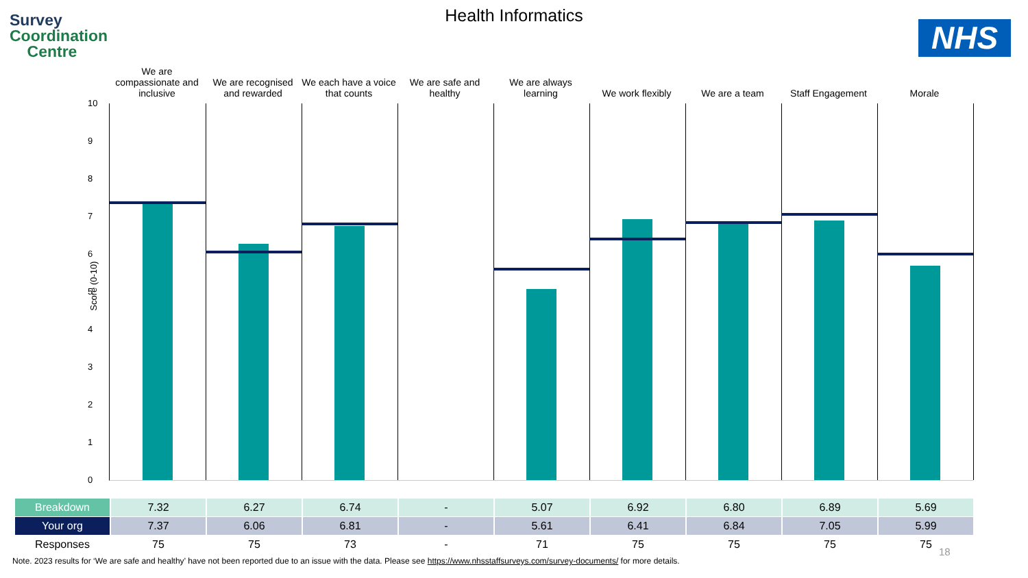Survey
Coordination
Centre
NHS
Health Informatics
We are compassionate and inclusive
We are recognised and rewarded We each have a voice that counts
We are safe and healthy We are always learning We work flexibly We are a team Staff Engagement Morale
Score (0-10)
10
9
8
7
6
5
4
3
2
1
0
| Breakdown | 7.32 | 6.27 | 6.74 | - | 5.07 | 6.92 | 6.80 | 6.89 | 5.69 |
| Your org | 7.37 | 6.06 | 6.81 | - | 5.61 | 6.41 | 6.84 | 7.05 | 5.99 |
| Responses | 75 | 75 | 73 | - | 71 | 75 | 75 | 75 | 75 |
18
Note. 2023 results for ‘We are safe and healthy’ have not been reported due to an issue with the data. Please see https://www.nhsstaffsurveys.com/survey-documents/ for more details.